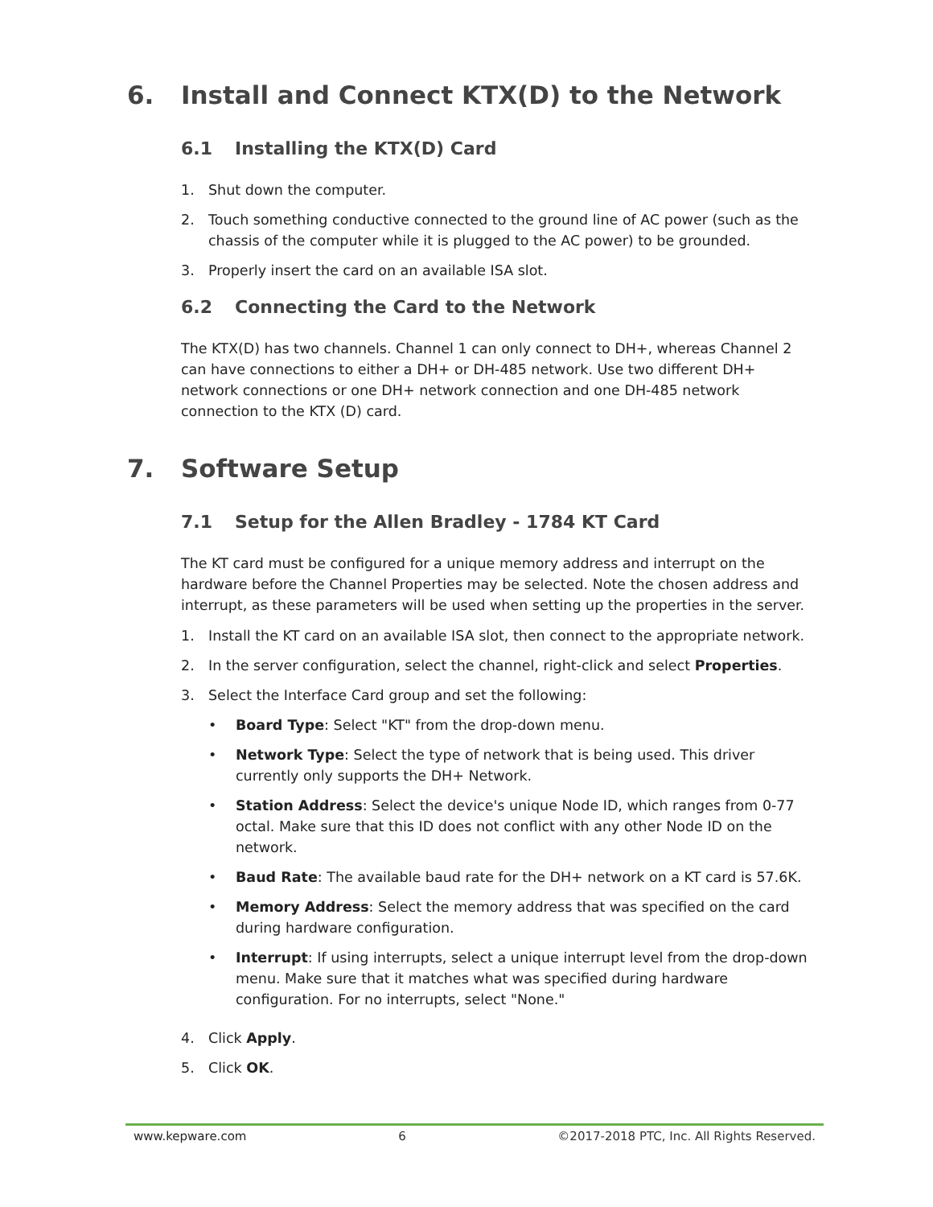6. Install and Connect KTX(D) to the Network
6.1 Installing the KTX(D) Card
1. Shut down the computer.
2. Touch something conductive connected to the ground line of AC power (such as the chassis of the computer while it is plugged to the AC power) to be grounded.
3. Properly insert the card on an available ISA slot.
6.2 Connecting the Card to the Network
The KTX(D) has two channels. Channel 1 can only connect to DH+, whereas Channel 2 can have connections to either a DH+ or DH-485 network. Use two different DH+ network connections or one DH+ network connection and one DH-485 network connection to the KTX (D) card.
7. Software Setup
7.1 Setup for the Allen Bradley - 1784 KT Card
The KT card must be configured for a unique memory address and interrupt on the hardware before the Channel Properties may be selected. Note the chosen address and interrupt, as these parameters will be used when setting up the properties in the server.
1. Install the KT card on an available ISA slot, then connect to the appropriate network.
2. In the server configuration, select the channel, right-click and select Properties.
3. Select the Interface Card group and set the following:
• Board Type: Select "KT" from the drop-down menu.
• Network Type: Select the type of network that is being used. This driver currently only supports the DH+ Network.
• Station Address: Select the device's unique Node ID, which ranges from 0-77 octal. Make sure that this ID does not conflict with any other Node ID on the network.
• Baud Rate: The available baud rate for the DH+ network on a KT card is 57.6K.
• Memory Address: Select the memory address that was specified on the card during hardware configuration.
• Interrupt: If using interrupts, select a unique interrupt level from the drop-down menu. Make sure that it matches what was specified during hardware configuration. For no interrupts, select "None."
4. Click Apply.
5. Click OK.
www.kepware.com 6 ©2017-2018 PTC, Inc. All Rights Reserved.